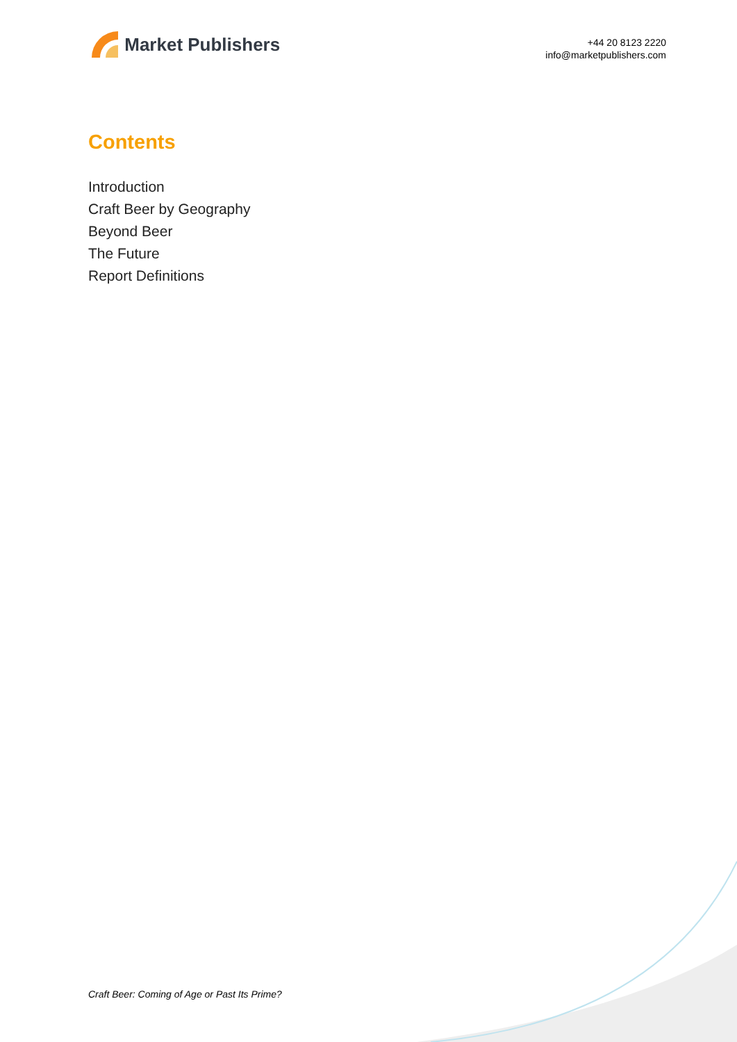Market Publishers
+44 20 8123 2220
info@marketpublishers.com
Contents
Introduction
Craft Beer by Geography
Beyond Beer
The Future
Report Definitions
Craft Beer: Coming of Age or Past Its Prime?